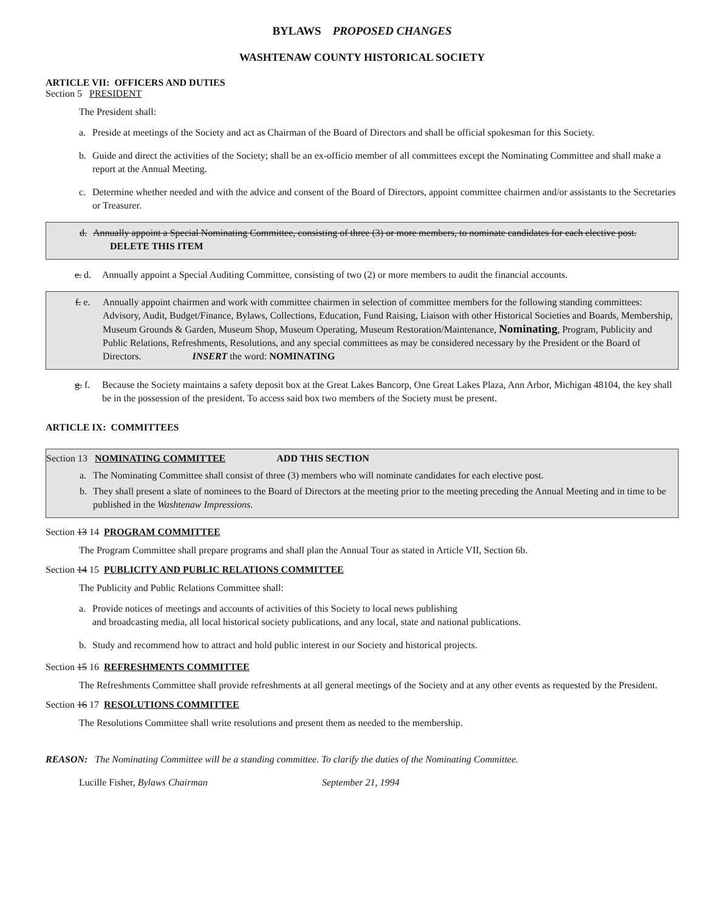BYLAWS PROPOSED CHANGES
WASHTENAW COUNTY HISTORICAL SOCIETY
ARTICLE VII: OFFICERS AND DUTIES
Section 5 PRESIDENT
The President shall:
a. Preside at meetings of the Society and act as Chairman of the Board of Directors and shall be official spokesman for this Society.
b. Guide and direct the activities of the Society; shall be an ex-officio member of all committees except the Nominating Committee and shall make a report at the Annual Meeting.
c. Determine whether needed and with the advice and consent of the Board of Directors, appoint committee chairmen and/or assistants to the Secretaries or Treasurer.
d. Annually appoint a Special Nominating Committee, consisting of three (3) or more members, to nominate candidates for each elective post. DELETE THIS ITEM
e. d. Annually appoint a Special Auditing Committee, consisting of two (2) or more members to audit the financial accounts.
f. e. Annually appoint chairmen and work with committee chairmen in selection of committee members for the following standing committees: Advisory, Audit, Budget/Finance, Bylaws, Collections, Education, Fund Raising, Liaison with other Historical Societies and Boards, Membership, Museum Grounds & Garden, Museum Shop, Museum Operating, Museum Restoration/Maintenance, Nominating, Program, Publicity and Public Relations, Refreshments, Resolutions, and any special committees as may be considered necessary by the President or the Board of Directors. INSERT the word: NOMINATING
g. f. Because the Society maintains a safety deposit box at the Great Lakes Bancorp, One Great Lakes Plaza, Ann Arbor, Michigan 48104, the key shall be in the possession of the president. To access said box two members of the Society must be present.
ARTICLE IX: COMMITTEES
Section 13 NOMINATING COMMITTEE ADD THIS SECTION
a. The Nominating Committee shall consist of three (3) members who will nominate candidates for each elective post.
b. They shall present a slate of nominees to the Board of Directors at the meeting prior to the meeting preceding the Annual Meeting and in time to be published in the Washtenaw Impressions.
Section 13 14 PROGRAM COMMITTEE
The Program Committee shall prepare programs and shall plan the Annual Tour as stated in Article VII, Section 6b.
Section 14 15 PUBLICITY AND PUBLIC RELATIONS COMMITTEE
The Publicity and Public Relations Committee shall:
a. Provide notices of meetings and accounts of activities of this Society to local news publishing
and broadcasting media, all local historical society publications, and any local, state and national publications.
b. Study and recommend how to attract and hold public interest in our Society and historical projects.
Section 15 16 REFRESHMENTS COMMITTEE
The Refreshments Committee shall provide refreshments at all general meetings of the Society and at any other events as requested by the President.
Section 16 17 RESOLUTIONS COMMITTEE
The Resolutions Committee shall write resolutions and present them as needed to the membership.
REASON: The Nominating Committee will be a standing committee. To clarify the duties of the Nominating Committee.
Lucille Fisher, Bylaws Chairman September 21, 1994